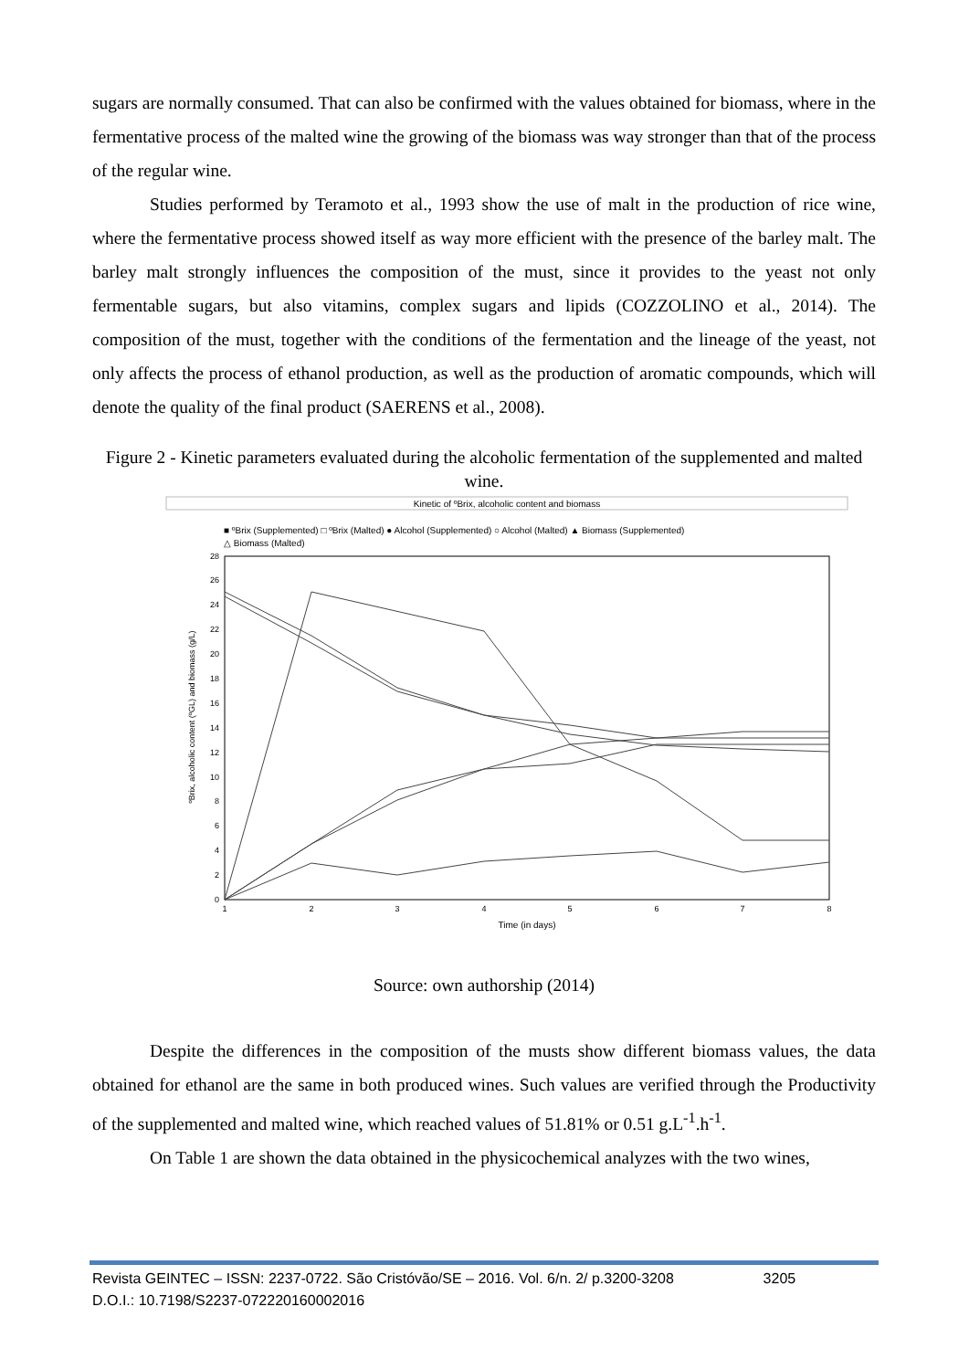sugars are normally consumed. That can also be confirmed with the values obtained for biomass, where in the fermentative process of the malted wine the growing of the biomass was way stronger than that of the process of the regular wine.
Studies performed by Teramoto et al., 1993 show the use of malt in the production of rice wine, where the fermentative process showed itself as way more efficient with the presence of the barley malt. The barley malt strongly influences the composition of the must, since it provides to the yeast not only fermentable sugars, but also vitamins, complex sugars and lipids (COZZOLINO et al., 2014). The composition of the must, together with the conditions of the fermentation and the lineage of the yeast, not only affects the process of ethanol production, as well as the production of aromatic compounds, which will denote the quality of the final product (SAERENS et al., 2008).
Figure 2 - Kinetic parameters evaluated during the alcoholic fermentation of the supplemented and malted wine.
Kinetic of ºBrix, alcoholic content and biomass
■ ºBrix (Supplemented) □ ºBrix (Malted) ● Alcohol (Supplemented) ○ Alcohol (Malted) ▲ Biomass (Supplemented)
△ Biomass (Malted)
0
2
4
6
8
10
12
14
16
18
20
22
24
26
28
1
2
3
4
5
6
7
8
Time (in days)
ºBrix, alcoholic content (ºGL) and biomass (g/L)
Source: own authorship (2014)
Despite the differences in the composition of the musts show different biomass values, the data obtained for ethanol are the same in both produced wines. Such values are verified through the Productivity of the supplemented and malted wine, which reached values of 51.81% or 0.51 g.L<sup>-1</sup>.h<sup>-1</sup>.
On Table 1 are shown the data obtained in the physicochemical analyzes with the two wines,
Revista GEINTEC – ISSN: 2237-0722. São Cristóvão/SE – 2016. Vol. 6/n. 2/ p.3200-3208 3205
D.O.I.: 10.7198/S2237-072220160002016